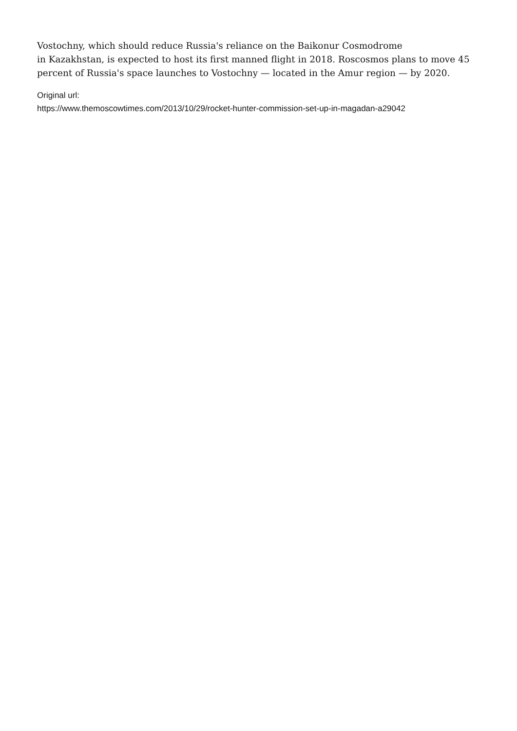Vostochny, which should reduce Russia's reliance on the Baikonur Cosmodrome
in Kazakhstan, is expected to host its first manned flight in 2018. Roscosmos plans to move 45 percent of Russia's space launches to Vostochny — located in the Amur region — by 2020.
Original url:
https://www.themoscowtimes.com/2013/10/29/rocket-hunter-commission-set-up-in-magadan-a29042